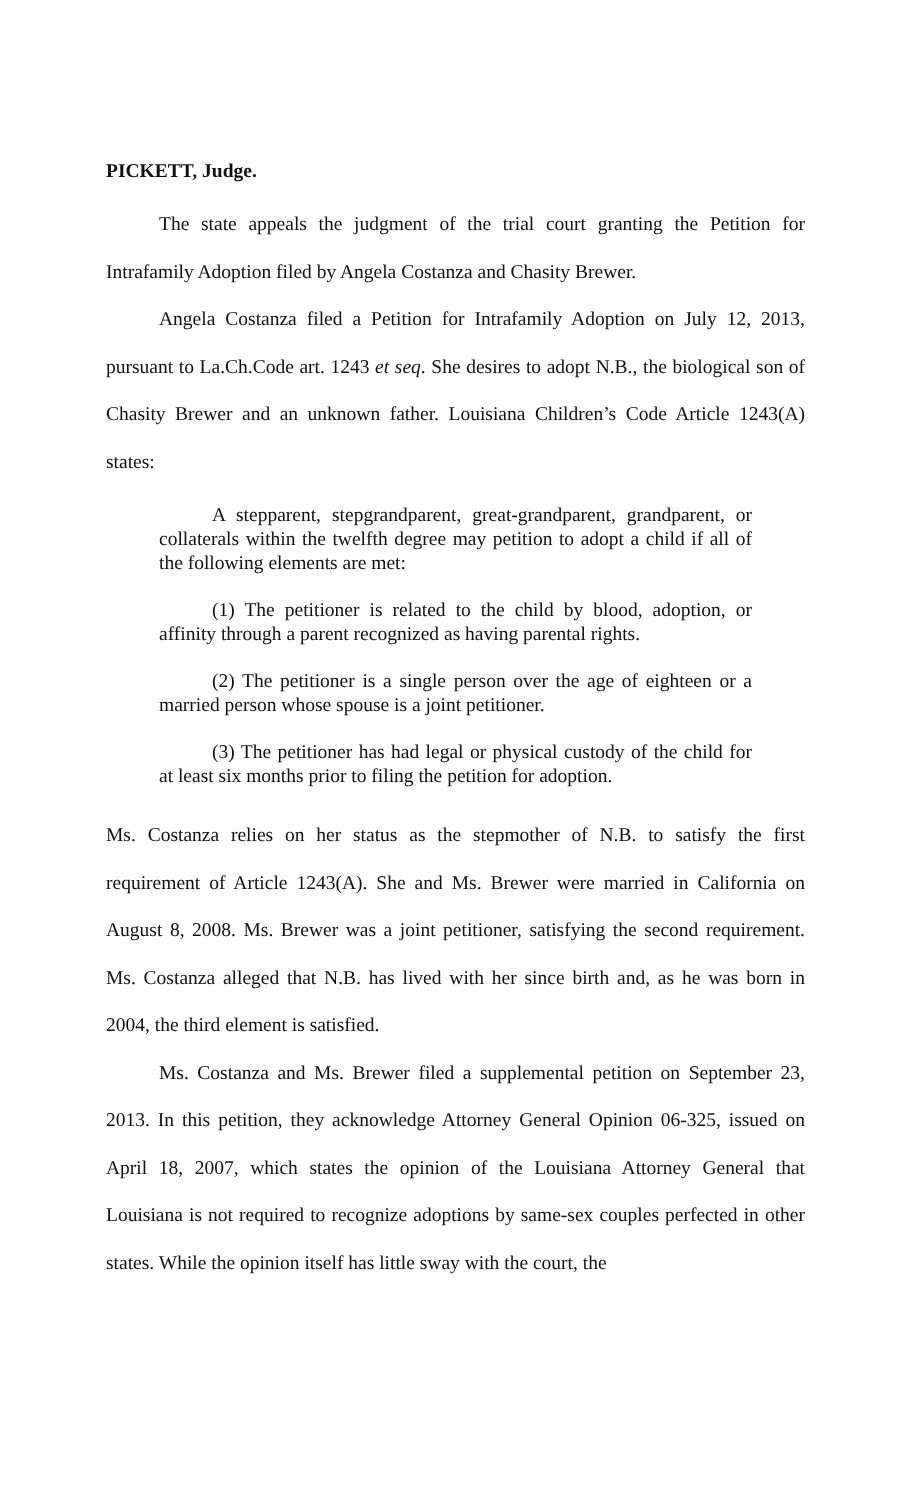PICKETT, Judge.
The state appeals the judgment of the trial court granting the Petition for Intrafamily Adoption filed by Angela Costanza and Chasity Brewer.
Angela Costanza filed a Petition for Intrafamily Adoption on July 12, 2013, pursuant to La.Ch.Code art. 1243 et seq. She desires to adopt N.B., the biological son of Chasity Brewer and an unknown father. Louisiana Children’s Code Article 1243(A) states:
A stepparent, stepgrandparent, great-grandparent, grandparent, or collaterals within the twelfth degree may petition to adopt a child if all of the following elements are met:
(1) The petitioner is related to the child by blood, adoption, or affinity through a parent recognized as having parental rights.
(2) The petitioner is a single person over the age of eighteen or a married person whose spouse is a joint petitioner.
(3) The petitioner has had legal or physical custody of the child for at least six months prior to filing the petition for adoption.
Ms. Costanza relies on her status as the stepmother of N.B. to satisfy the first requirement of Article 1243(A). She and Ms. Brewer were married in California on August 8, 2008. Ms. Brewer was a joint petitioner, satisfying the second requirement. Ms. Costanza alleged that N.B. has lived with her since birth and, as he was born in 2004, the third element is satisfied.
Ms. Costanza and Ms. Brewer filed a supplemental petition on September 23, 2013. In this petition, they acknowledge Attorney General Opinion 06-325, issued on April 18, 2007, which states the opinion of the Louisiana Attorney General that Louisiana is not required to recognize adoptions by same-sex couples perfected in other states. While the opinion itself has little sway with the court, the